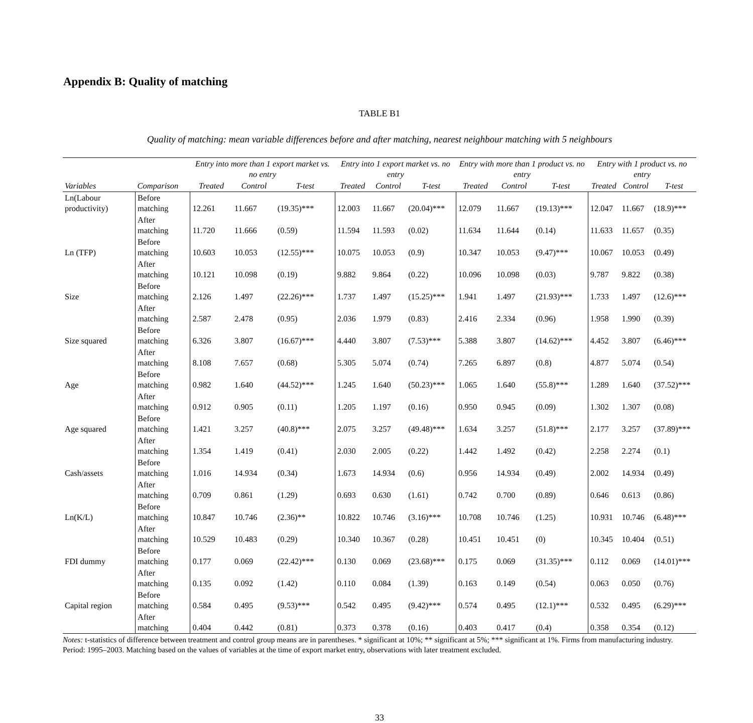Appendix B: Quality of matching
TABLE B1
Quality of matching: mean variable differences before and after matching, nearest neighbour matching with 5 neighbours
| | | Entry into more than 1 export market vs. no entry | | | Entry into 1 export market vs. no entry | | | Entry with more than 1 product vs. no entry | | | Entry with 1 product vs. no entry | | |
| --- | --- | --- | --- | --- | --- | --- | --- | --- | --- | --- | --- | --- | --- |
| Variables | Comparison | Treated | Control | T-test | Treated | Control | T-test | Treated | Control | T-test | Treated | Control | T-test |
| Ln(Labour productivity) | Before matching | 12.261 | 11.667 | (19.35)*** | 12.003 | 11.667 | (20.04)*** | 12.079 | 11.667 | (19.13)*** | 12.047 | 11.667 | (18.9)*** |
| | After matching | 11.720 | 11.666 | (0.59) | 11.594 | 11.593 | (0.02) | 11.634 | 11.644 | (0.14) | 11.633 | 11.657 | (0.35) |
| Ln (TFP) | Before matching | 10.603 | 10.053 | (12.55)*** | 10.075 | 10.053 | (0.9) | 10.347 | 10.053 | (9.47)*** | 10.067 | 10.053 | (0.49) |
| | After matching | 10.121 | 10.098 | (0.19) | 9.882 | 9.864 | (0.22) | 10.096 | 10.098 | (0.03) | 9.787 | 9.822 | (0.38) |
| Size | Before matching | 2.126 | 1.497 | (22.26)*** | 1.737 | 1.497 | (15.25)*** | 1.941 | 1.497 | (21.93)*** | 1.733 | 1.497 | (12.6)*** |
| | After matching | 2.587 | 2.478 | (0.95) | 2.036 | 1.979 | (0.83) | 2.416 | 2.334 | (0.96) | 1.958 | 1.990 | (0.39) |
| Size squared | Before matching | 6.326 | 3.807 | (16.67)*** | 4.440 | 3.807 | (7.53)*** | 5.388 | 3.807 | (14.62)*** | 4.452 | 3.807 | (6.46)*** |
| | After matching | 8.108 | 7.657 | (0.68) | 5.305 | 5.074 | (0.74) | 7.265 | 6.897 | (0.8) | 4.877 | 5.074 | (0.54) |
| Age | Before matching | 0.982 | 1.640 | (44.52)*** | 1.245 | 1.640 | (50.23)*** | 1.065 | 1.640 | (55.8)*** | 1.289 | 1.640 | (37.52)*** |
| | After matching | 0.912 | 0.905 | (0.11) | 1.205 | 1.197 | (0.16) | 0.950 | 0.945 | (0.09) | 1.302 | 1.307 | (0.08) |
| Age squared | Before matching | 1.421 | 3.257 | (40.8)*** | 2.075 | 3.257 | (49.48)*** | 1.634 | 3.257 | (51.8)*** | 2.177 | 3.257 | (37.89)*** |
| | After matching | 1.354 | 1.419 | (0.41) | 2.030 | 2.005 | (0.22) | 1.442 | 1.492 | (0.42) | 2.258 | 2.274 | (0.1) |
| Cash/assets | Before matching | 1.016 | 14.934 | (0.34) | 1.673 | 14.934 | (0.6) | 0.956 | 14.934 | (0.49) | 2.002 | 14.934 | (0.49) |
| | After matching | 0.709 | 0.861 | (1.29) | 0.693 | 0.630 | (1.61) | 0.742 | 0.700 | (0.89) | 0.646 | 0.613 | (0.86) |
| Ln(K/L) | Before matching | 10.847 | 10.746 | (2.36)** | 10.822 | 10.746 | (3.16)*** | 10.708 | 10.746 | (1.25) | 10.931 | 10.746 | (6.48)*** |
| | After matching | 10.529 | 10.483 | (0.29) | 10.340 | 10.367 | (0.28) | 10.451 | 10.451 | (0) | 10.345 | 10.404 | (0.51) |
| FDI dummy | Before matching | 0.177 | 0.069 | (22.42)*** | 0.130 | 0.069 | (23.68)*** | 0.175 | 0.069 | (31.35)*** | 0.112 | 0.069 | (14.01)*** |
| | After matching | 0.135 | 0.092 | (1.42) | 0.110 | 0.084 | (1.39) | 0.163 | 0.149 | (0.54) | 0.063 | 0.050 | (0.76) |
| Capital region | Before matching | 0.584 | 0.495 | (9.53)*** | 0.542 | 0.495 | (9.42)*** | 0.574 | 0.495 | (12.1)*** | 0.532 | 0.495 | (6.29)*** |
| | After matching | 0.404 | 0.442 | (0.81) | 0.373 | 0.378 | (0.16) | 0.403 | 0.417 | (0.4) | 0.358 | 0.354 | (0.12) |
Notes: t-statistics of difference between treatment and control group means are in parentheses. * significant at 10%; ** significant at 5%; *** significant at 1%. Firms from manufacturing industry. Period: 1995–2003. Matching based on the values of variables at the time of export market entry, observations with later treatment excluded.
33